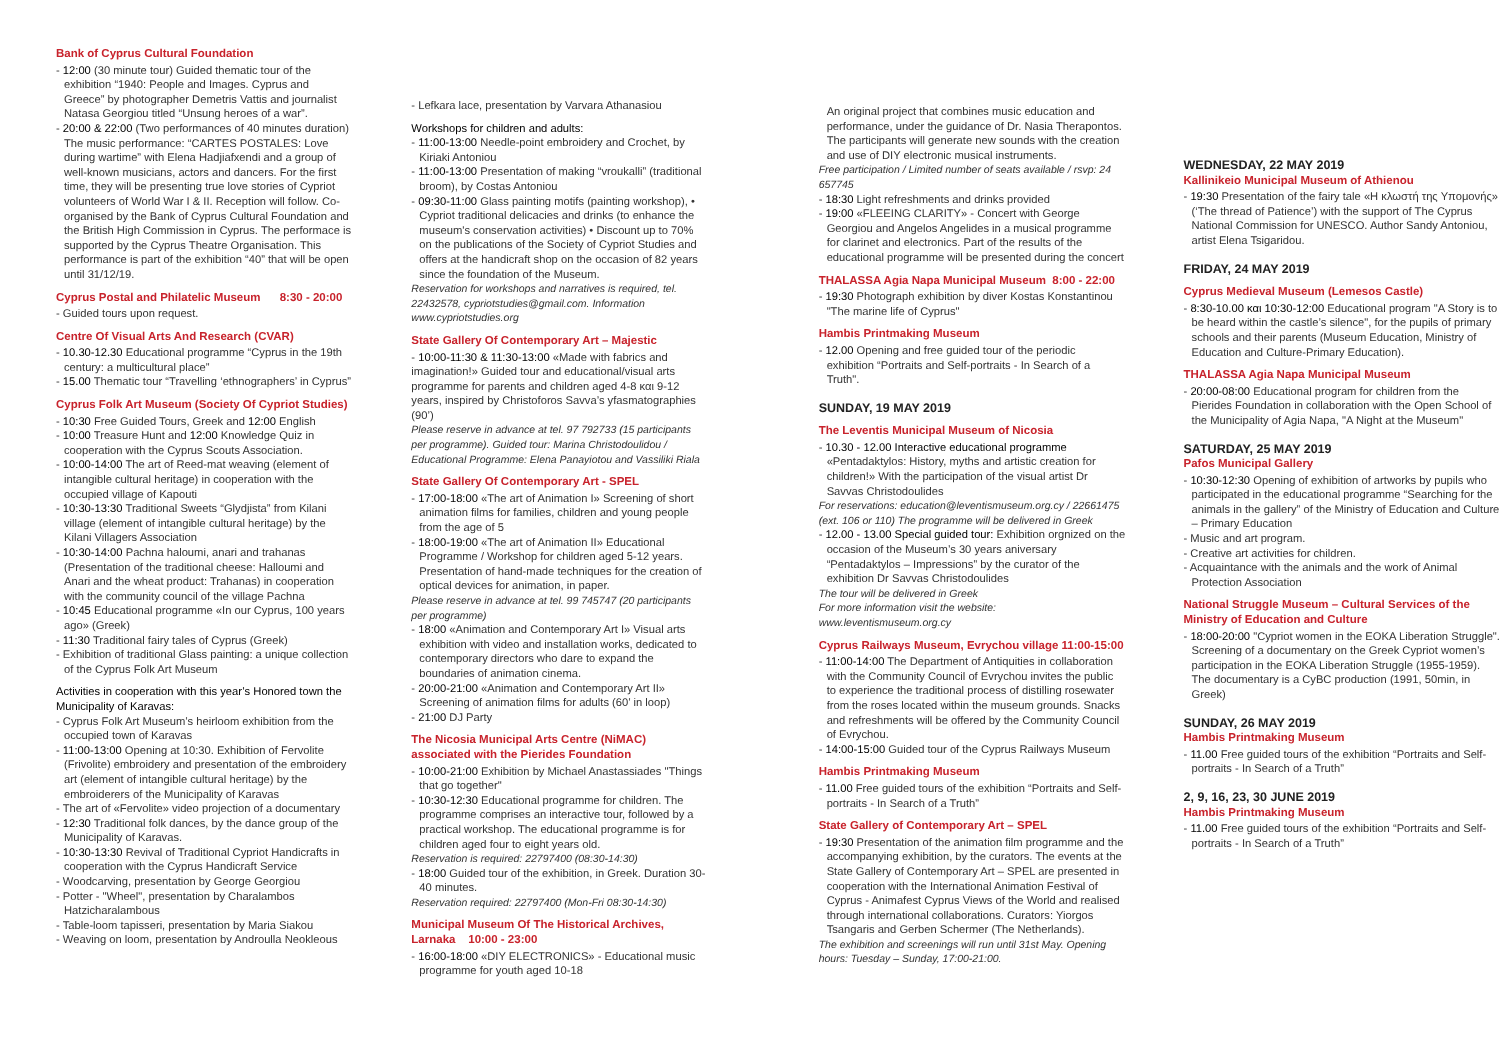Bank of Cyprus Cultural Foundation
- 12:00 (30 minute tour) Guided thematic tour of the exhibition “1940: People and Images. Cyprus and Greece” by photographer Demetris Vattis and journalist Natasa Georgiou titled “Unsung heroes of a war”.
- 20:00 & 22:00 (Two performances of 40 minutes duration) The music performance: “CARTES POSTALES: Love during wartime” with Elena Hadjiafxendi and a group of well-known musicians, actors and dancers. For the first time, they will be presenting true love stories of Cypriot volunteers of World War I & II. Reception will follow. Co-organised by the Bank of Cyprus Cultural Foundation and the British High Commission in Cyprus. The performace is supported by the Cyprus Theatre Organisation. This performance is part of the exhibition “40” that will be open until 31/12/19.
Cyprus Postal and Philatelic Museum 8:30 - 20:00
- Guided tours upon request.
Centre Of Visual Arts And Research (CVAR)
- 10.30-12.30 Educational programme “Cyprus in the 19th century: a multicultural place”
- 15.00 Thematic tour “Travelling ‘ethnographers’ in Cyprus”
Cyprus Folk Art Museum (Society Of Cypriot Studies)
- 10:30 Free Guided Tours, Greek and 12:00 English
- 10:00 Treasure Hunt and 12:00 Knowledge Quiz in cooperation with the Cyprus Scouts Association.
- 10:00-14:00 The art of Reed-mat weaving (element of intangible cultural heritage) in cooperation with the occupied village of Kapouti
- 10:30-13:30 Traditional Sweets “Glydjista” from Kilani village (element of intangible cultural heritage) by the Kilani Villagers Association
- 10:30-14:00 Pachna haloumi, anari and trahanas (Presentation of the traditional cheese: Halloumi and Anari and the wheat product: Trahanas) in cooperation with the community council of the village Pachna
- 10:45 Educational programme «In our Cyprus, 100 years ago» (Greek)
- 11:30 Traditional fairy tales of Cyprus (Greek)
- Exhibition of traditional Glass painting: a unique collection of the Cyprus Folk Art Museum
Activities in cooperation with this year’s Honored town the Municipality of Karavas:
- Cyprus Folk Art Museum’s heirloom exhibition from the occupied town of Karavas
- 11:00-13:00 Opening at 10:30. Exhibition of Fervolite (Frivolite) embroidery and presentation of the embroidery art (element of intangible cultural heritage) by the embroiderers of the Municipality of Karavas
- The art of «Fervolite» video projection of a documentary
- 12:30 Traditional folk dances, by the dance group of the Municipality of Karavas.
- 10:30-13:30 Revival of Traditional Cypriot Handicrafts in cooperation with the Cyprus Handicraft Service
- Woodcarving, presentation by George Georgiou
- Potter - "Wheel", presentation by Charalambos Hatzicharalambous
- Table-loom tapisseri, presentation by Maria Siakou
- Weaving on loom, presentation by Androulla Neokleous
- Lefkara lace, presentation by Varvara Athanasiou
Workshops for children and adults:
- 11:00-13:00 Needle-point embroidery and Crochet, by Kiriaki Antoniou
- 11:00-13:00 Presentation of making “vroukalli” (traditional broom), by Costas Antoniou
- 09:30-11:00 Glass painting motifs (painting workshop), • Cypriot traditional delicacies and drinks (to enhance the museum's conservation activities) • Discount up to 70% on the publications of the Society of Cypriot Studies and offers at the handicraft shop on the occasion of 82 years since the foundation of the Museum.
Reservation for workshops and narratives is required, tel. 22432578, cypriotstudies@gmail.com. Information www.cypriotstudies.org
State Gallery Of Contemporary Art – Majestic
- 10:00-11:30 & 11:30-13:00 «Made with fabrics and imagination!» Guided tour and educational/visual arts programme for parents and children aged 4-8 και 9-12 years, inspired by Christoforos Savva’s yfasmatographies (90’)
Please reserve in advance at tel. 97 792733 (15 participants per programme). Guided tour: Marina Christodoulidou / Educational Programme: Elena Panayiotou and Vassiliki Riala
State Gallery Of Contemporary Art - SPEL
- 17:00-18:00 «The art of Animation I» Screening of short animation films for families, children and young people from the age of 5
- 18:00-19:00 «The art of Animation II» Educational Programme / Workshop for children aged 5-12 years. Presentation of hand-made techniques for the creation of optical devices for animation, in paper.
Please reserve in advance at tel. 99 745747 (20 participants per programme)
- 18:00 «Animation and Contemporary Art I» Visual arts exhibition with video and installation works, dedicated to contemporary directors who dare to expand the boundaries of animation cinema.
- 20:00-21:00 «Animation and Contemporary Art II» Screening of animation films for adults (60’ in loop)
- 21:00 DJ Party
The Nicosia Municipal Arts Centre (NiMAC) associated with the Pierides Foundation
- 10:00-21:00 Exhibition by Michael Anastassiades "Things that go together"
- 10:30-12:30 Educational programme for children. The programme comprises an interactive tour, followed by a practical workshop. The educational programme is for children aged four to eight years old.
Reservation is required: 22797400 (08:30-14:30)
- 18:00 Guided tour of the exhibition, in Greek. Duration 30-40 minutes.
Reservation required: 22797400 (Mon-Fri 08:30-14:30)
Municipal Museum Of The Historical Archives, Larnaka 10:00 - 23:00
- 16:00-18:00 «DIY ELECTRONICS» - Educational music programme for youth aged 10-18
An original project that combines music education and performance, under the guidance of Dr. Nasia Therapontos. The participants will generate new sounds with the creation and use of DIY electronic musical instruments.
Free participation / Limited number of seats available / rsvp: 24 657745
- 18:30 Light refreshments and drinks provided
- 19:00 «FLEEING CLARITY» - Concert with George Georgiou and Angelos Angelides in a musical programme for clarinet and electronics. Part of the results of the educational programme will be presented during the concert
THALASSA Agia Napa Municipal Museum 8:00 - 22:00
- 19:30 Photograph exhibition by diver Kostas Konstantinou "The marine life of Cyprus"
Hambis Printmaking Museum
- 12.00 Opening and free guided tour of the periodic exhibition “Portraits and Self-portraits - In Search of a Truth".
SUNDAY, 19 MAY 2019
The Leventis Municipal Museum of Nicosia
- 10.30 - 12.00 Interactive educational programme «Pentadaktylos: History, myths and artistic creation for children!» With the participation of the visual artist Dr Savvas Christodoulides
For reservations: education@leventismuseum.org.cy / 22661475 (ext. 106 or 110) The programme will be delivered in Greek
- 12.00 - 13.00 Special guided tour: Exhibition orgnized on the occasion of the Museum’s 30 years aniversary “Pentadaktylos – Impressions” by the curator of the exhibition Dr Savvas Christodoulides
The tour will be delivered in Greek
For more information visit the website: www.leventismuseum.org.cy
Cyprus Railways Museum, Evrychou village 11:00-15:00
- 11:00-14:00 The Department of Antiquities in collaboration with the Community Council of Evrychou invites the public to experience the traditional process of distilling rosewater from the roses located within the museum grounds. Snacks and refreshments will be offered by the Community Council of Evrychou.
- 14:00-15:00 Guided tour of the Cyprus Railways Museum
Hambis Printmaking Museum
- 11.00 Free guided tours of the exhibition “Portraits and Self-portraits - In Search of a Truth”
State Gallery of Contemporary Art – SPEL
- 19:30 Presentation of the animation film programme and the accompanying exhibition, by the curators. The events at the State Gallery of Contemporary Art – SPEL are presented in cooperation with the International Animation Festival of Cyprus - Animafest Cyprus Views of the World and realised through international collaborations. Curators: Yiorgos Tsangaris and Gerben Schermer (The Netherlands).
The exhibition and screenings will run until 31st May. Opening hours: Tuesday – Sunday, 17:00-21:00.
WEDNESDAY, 22 MAY 2019
Kallinikeio Municipal Museum of Athienou
- 19:30 Presentation of the fairy tale «Η κλωστή της Υπομονής» (‘The thread of Patience’) with the support of The Cyprus National Commission for UNESCO. Author Sandy Antoniou, artist Elena Tsigaridou.
FRIDAY, 24 MAY 2019
Cyprus Medieval Museum (Lemesos Castle)
- 8:30-10.00 και 10:30-12:00 Educational program "A Story is to be heard within the castle’s silence", for the pupils of primary schools and their parents (Museum Education, Ministry of Education and Culture-Primary Education).
THALASSA Agia Napa Municipal Museum
- 20:00-08:00 Educational program for children from the Pierides Foundation in collaboration with the Open School of the Municipality of Agia Napa, "A Night at the Museum"
SATURDAY, 25 MAY 2019
Pafos Municipal Gallery
- 10:30-12:30 Opening of exhibition of artworks by pupils who participated in the educational programme “Searching for the animals in the gallery” of the Ministry of Education and Culture – Primary Education
- Music and art program.
- Creative art activities for children.
- Acquaintance with the animals and the work of Animal Protection Association
National Struggle Museum – Cultural Services of the Ministry of Education and Culture
- 18:00-20:00 "Cypriot women in the EOKA Liberation Struggle". Screening of a documentary on the Greek Cypriot women’s participation in the EOKA Liberation Struggle (1955-1959). The documentary is a CyBC production (1991, 50min, in Greek)
SUNDAY, 26 MAY 2019
Hambis Printmaking Museum
- 11.00 Free guided tours of the exhibition “Portraits and Self-portraits - In Search of a Truth”
2, 9, 16, 23, 30 JUNE 2019
Hambis Printmaking Museum
- 11.00 Free guided tours of the exhibition “Portraits and Self-portraits - In Search of a Truth”